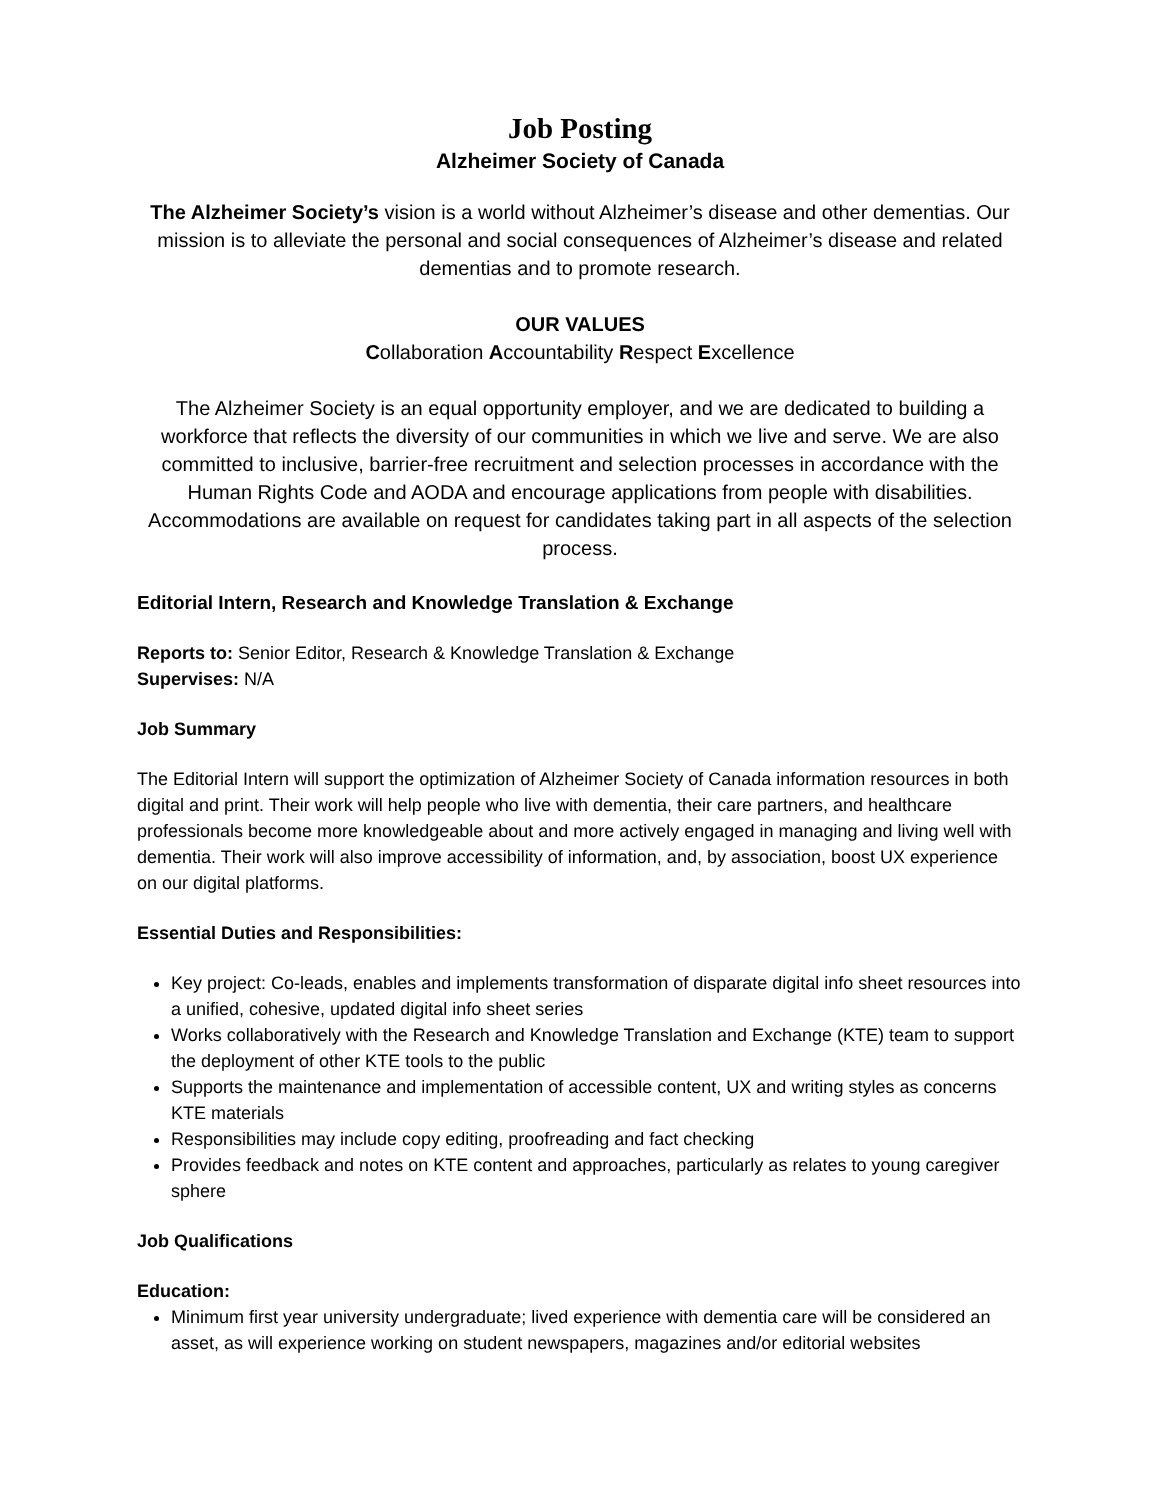Job Posting
Alzheimer Society of Canada
The Alzheimer Society’s vision is a world without Alzheimer’s disease and other dementias. Our mission is to alleviate the personal and social consequences of Alzheimer’s disease and related dementias and to promote research.
OUR VALUES
Collaboration Accountability Respect Excellence
The Alzheimer Society is an equal opportunity employer, and we are dedicated to building a workforce that reflects the diversity of our communities in which we live and serve. We are also committed to inclusive, barrier-free recruitment and selection processes in accordance with the Human Rights Code and AODA and encourage applications from people with disabilities. Accommodations are available on request for candidates taking part in all aspects of the selection process.
Editorial Intern, Research and Knowledge Translation & Exchange
Reports to: Senior Editor, Research & Knowledge Translation & Exchange
Supervises: N/A
Job Summary
The Editorial Intern will support the optimization of Alzheimer Society of Canada information resources in both digital and print. Their work will help people who live with dementia, their care partners, and healthcare professionals become more knowledgeable about and more actively engaged in managing and living well with dementia. Their work will also improve accessibility of information, and, by association, boost UX experience on our digital platforms.
Essential Duties and Responsibilities:
Key project: Co-leads, enables and implements transformation of disparate digital info sheet resources into a unified, cohesive, updated digital info sheet series
Works collaboratively with the Research and Knowledge Translation and Exchange (KTE) team to support the deployment of other KTE tools to the public
Supports the maintenance and implementation of accessible content, UX and writing styles as concerns KTE materials
Responsibilities may include copy editing, proofreading and fact checking
Provides feedback and notes on KTE content and approaches, particularly as relates to young caregiver sphere
Job Qualifications
Education:
Minimum first year university undergraduate; lived experience with dementia care will be considered an asset, as will experience working on student newspapers, magazines and/or editorial websites